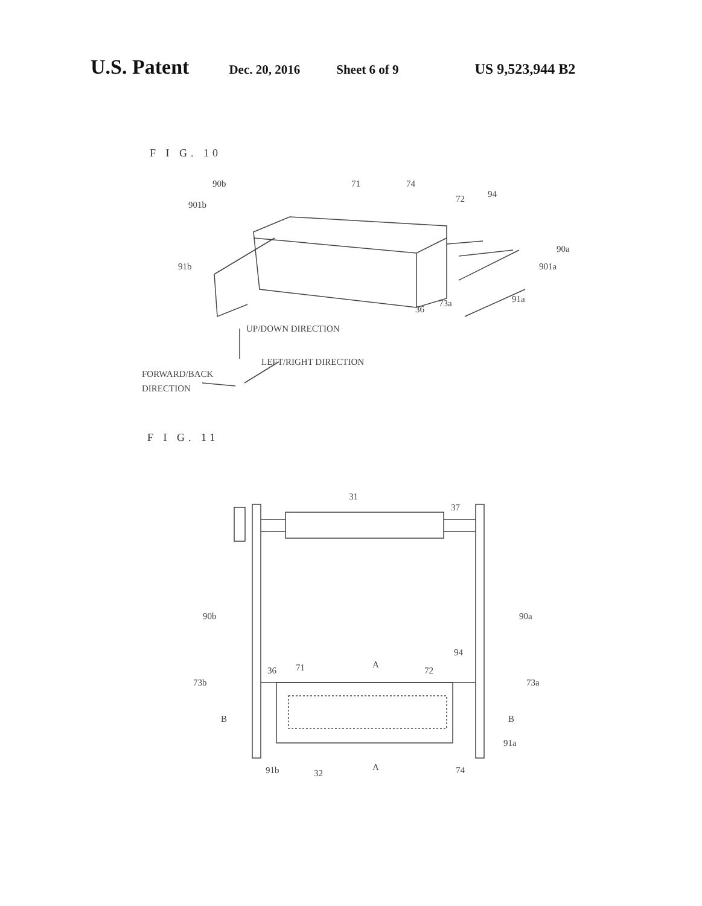U.S. Patent
Dec. 20, 2016 Sheet 6 of 9 US 9,523,944 B2
F I G. 10
90b
901b
91b
71
74
72
94
90a
901a
91a
36
73a
UP/DOWN DIRECTION
LEFT/RIGHT DIRECTION
FORWARD/BACK
DIRECTION
F I G. 11
31
37
90b
90a
94
36
71
A
72
73b
73a
B
B
91a
91b
32
A
74